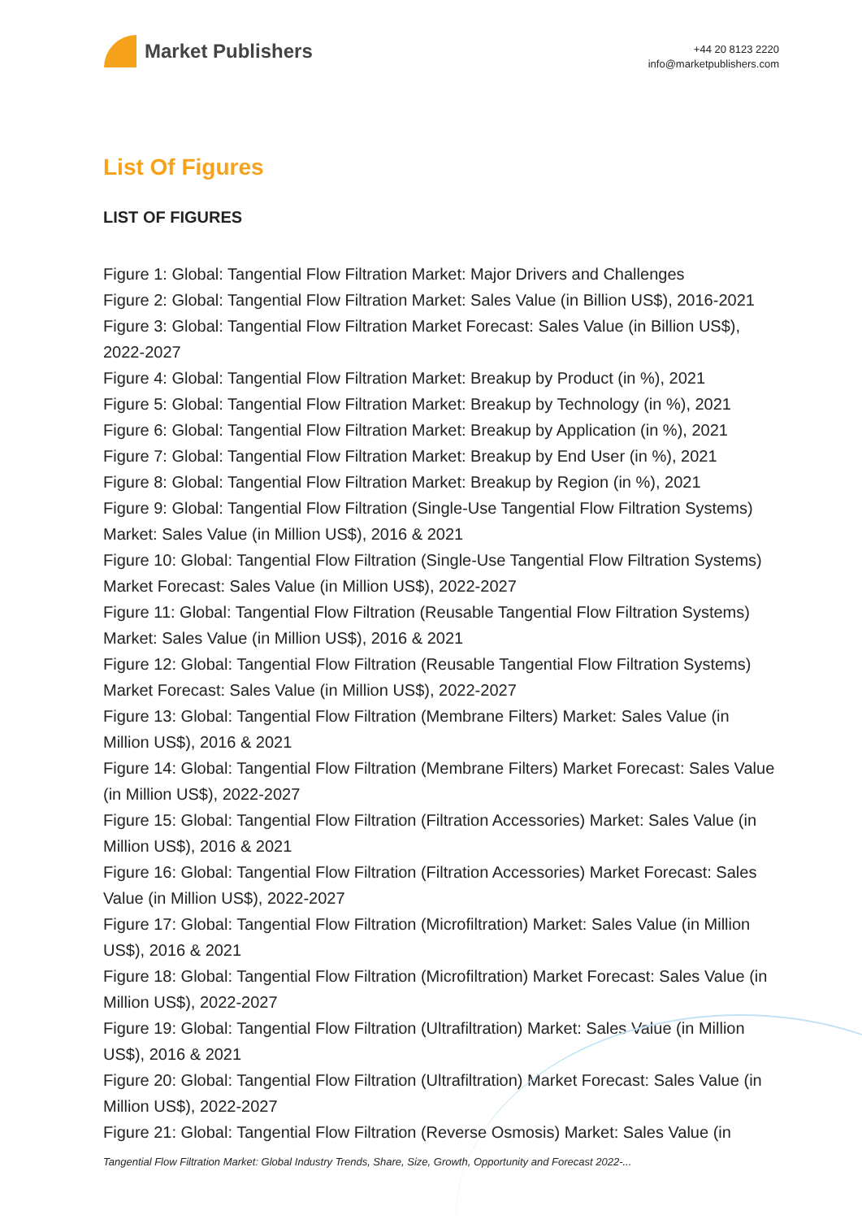Market Publishers
+44 20 8123 2220
info@marketpublishers.com
List Of Figures
LIST OF FIGURES
Figure 1: Global: Tangential Flow Filtration Market: Major Drivers and Challenges
Figure 2: Global: Tangential Flow Filtration Market: Sales Value (in Billion US$), 2016-2021
Figure 3: Global: Tangential Flow Filtration Market Forecast: Sales Value (in Billion US$), 2022-2027
Figure 4: Global: Tangential Flow Filtration Market: Breakup by Product (in %), 2021
Figure 5: Global: Tangential Flow Filtration Market: Breakup by Technology (in %), 2021
Figure 6: Global: Tangential Flow Filtration Market: Breakup by Application (in %), 2021
Figure 7: Global: Tangential Flow Filtration Market: Breakup by End User (in %), 2021
Figure 8: Global: Tangential Flow Filtration Market: Breakup by Region (in %), 2021
Figure 9: Global: Tangential Flow Filtration (Single-Use Tangential Flow Filtration Systems) Market: Sales Value (in Million US$), 2016 & 2021
Figure 10: Global: Tangential Flow Filtration (Single-Use Tangential Flow Filtration Systems) Market Forecast: Sales Value (in Million US$), 2022-2027
Figure 11: Global: Tangential Flow Filtration (Reusable Tangential Flow Filtration Systems) Market: Sales Value (in Million US$), 2016 & 2021
Figure 12: Global: Tangential Flow Filtration (Reusable Tangential Flow Filtration Systems) Market Forecast: Sales Value (in Million US$), 2022-2027
Figure 13: Global: Tangential Flow Filtration (Membrane Filters) Market: Sales Value (in Million US$), 2016 & 2021
Figure 14: Global: Tangential Flow Filtration (Membrane Filters) Market Forecast: Sales Value (in Million US$), 2022-2027
Figure 15: Global: Tangential Flow Filtration (Filtration Accessories) Market: Sales Value (in Million US$), 2016 & 2021
Figure 16: Global: Tangential Flow Filtration (Filtration Accessories) Market Forecast: Sales Value (in Million US$), 2022-2027
Figure 17: Global: Tangential Flow Filtration (Microfiltration) Market: Sales Value (in Million US$), 2016 & 2021
Figure 18: Global: Tangential Flow Filtration (Microfiltration) Market Forecast: Sales Value (in Million US$), 2022-2027
Figure 19: Global: Tangential Flow Filtration (Ultrafiltration) Market: Sales Value (in Million US$), 2016 & 2021
Figure 20: Global: Tangential Flow Filtration (Ultrafiltration) Market Forecast: Sales Value (in Million US$), 2022-2027
Figure 21: Global: Tangential Flow Filtration (Reverse Osmosis) Market: Sales Value (in
Tangential Flow Filtration Market: Global Industry Trends, Share, Size, Growth, Opportunity and Forecast 2022-...